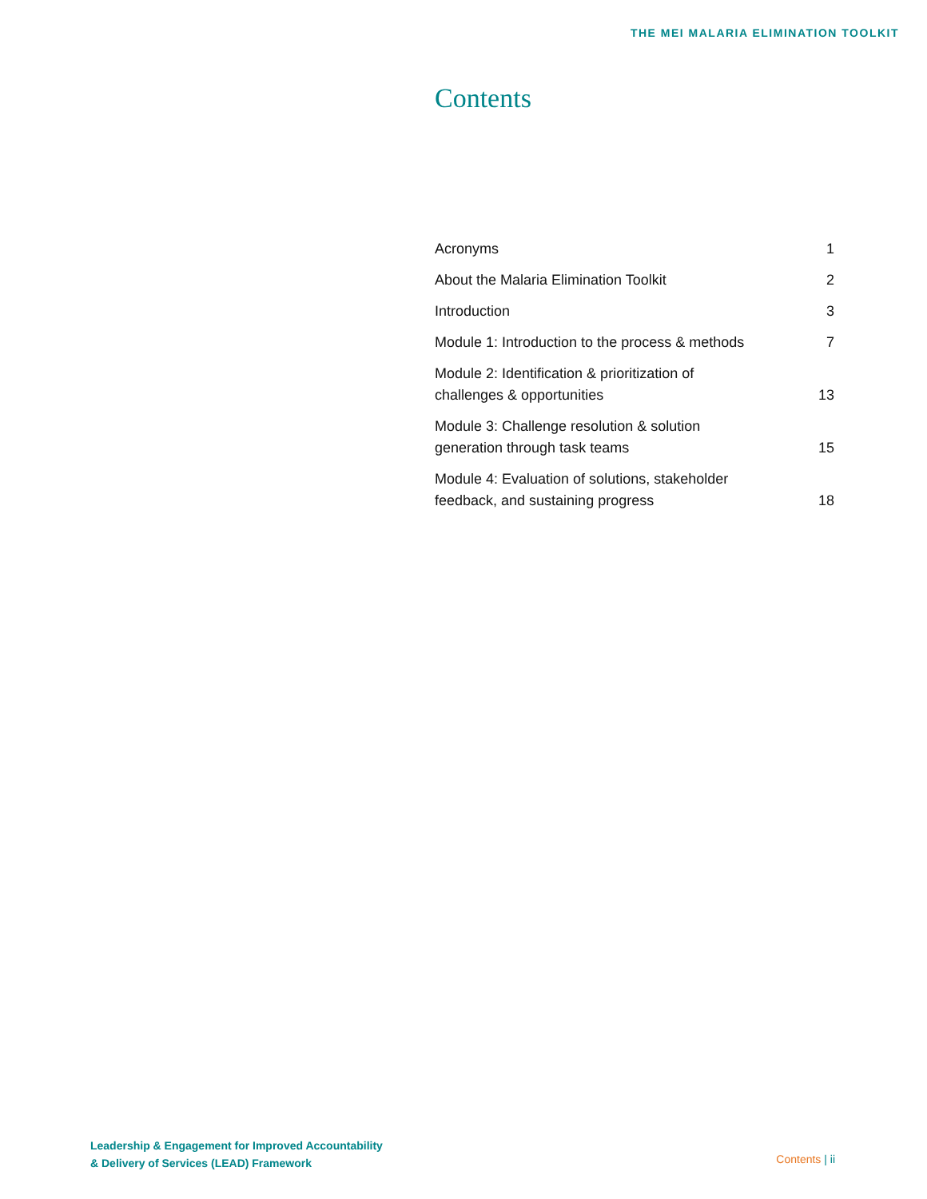THE MEI MALARIA ELIMINATION TOOLKIT
Contents
| Acronyms | 1 |
| About the Malaria Elimination Toolkit | 2 |
| Introduction | 3 |
| Module 1: Introduction to the process & methods | 7 |
| Module 2: Identification & prioritization of challenges & opportunities | 13 |
| Module 3: Challenge resolution & solution generation through task teams | 15 |
| Module 4: Evaluation of solutions, stakeholder feedback, and sustaining progress | 18 |
Leadership & Engagement for Improved Accountability
& Delivery of Services (LEAD) Framework
Contents | ii